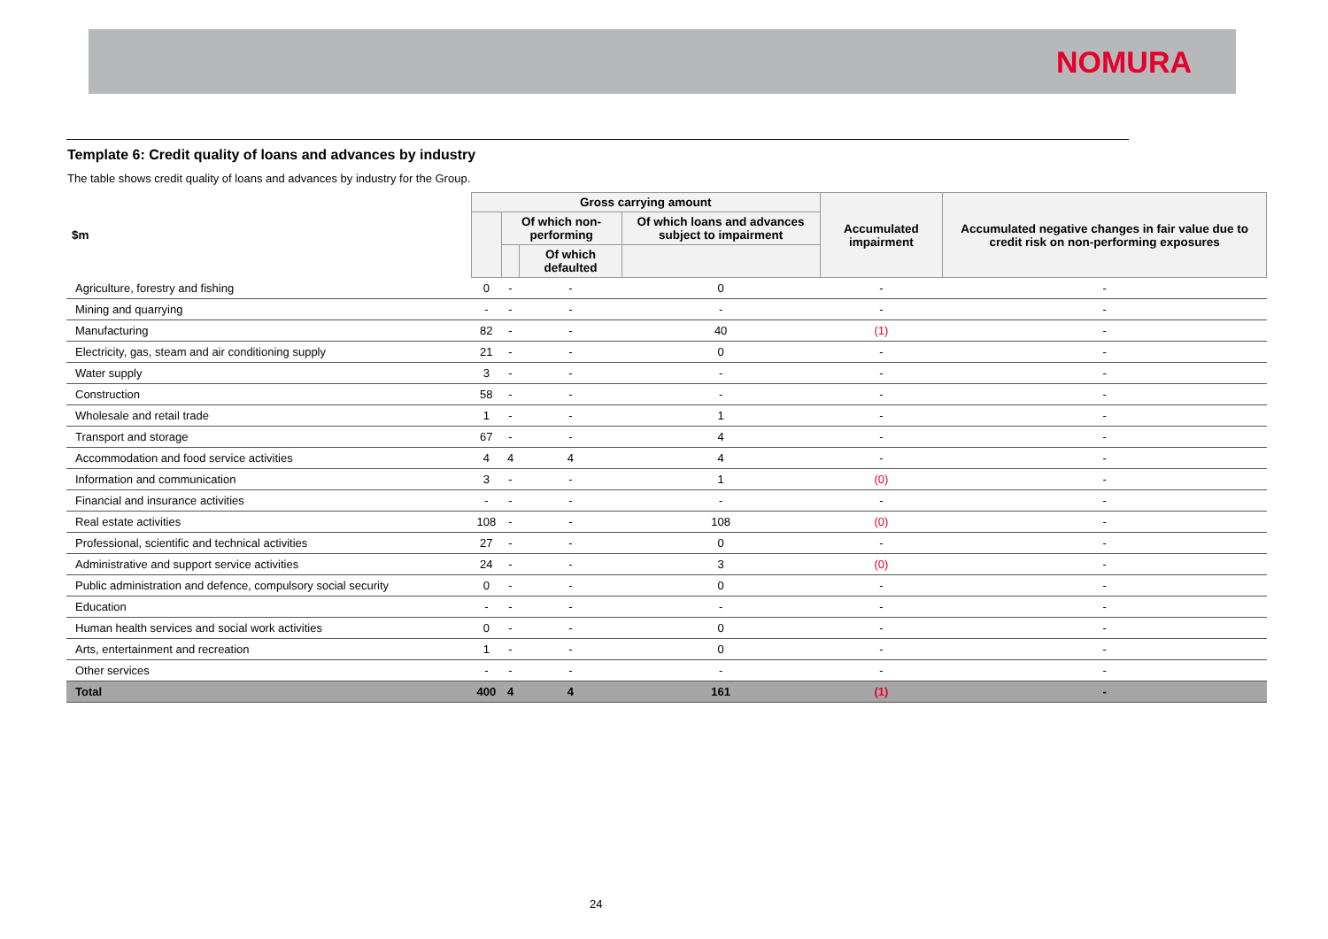NOMURA
Template 6: Credit quality of loans and advances by industry
The table shows credit quality of loans and advances by industry for the Group.
| $m | Gross carrying amount | | | | Accumulated impairment | Accumulated negative changes in fair value due to credit risk on non-performing exposures |
| --- | --- | --- | --- | --- | --- | --- |
| | | Of which non-performing | | Of which loans and advances subject to impairment | | |
| | | | Of which defaulted | | | |
| Agriculture, forestry and fishing | 0 | - | - | 0 | - | - |
| Mining and quarrying | - | - | - | - | - | - |
| Manufacturing | 82 | - | - | 40 | (1) | - |
| Electricity, gas, steam and air conditioning supply | 21 | - | - | 0 | - | - |
| Water supply | 3 | - | - | - | - | - |
| Construction | 58 | - | - | - | - | - |
| Wholesale and retail trade | 1 | - | - | 1 | - | - |
| Transport and storage | 67 | - | - | 4 | - | - |
| Accommodation and food service activities | 4 | 4 | 4 | 4 | - | - |
| Information and communication | 3 | - | - | 1 | (0) | - |
| Financial and insurance activities | - | - | - | - | - | - |
| Real estate activities | 108 | - | - | 108 | (0) | - |
| Professional, scientific and technical activities | 27 | - | - | 0 | - | - |
| Administrative and support service activities | 24 | - | - | 3 | (0) | - |
| Public administration and defence, compulsory social security | 0 | - | - | 0 | - | - |
| Education | - | - | - | - | - | - |
| Human health services and social work activities | 0 | - | - | 0 | - | - |
| Arts, entertainment and recreation | 1 | - | - | 0 | - | - |
| Other services | - | - | - | - | - | - |
| Total | 400 | 4 | 4 | 161 | (1) | - |
24